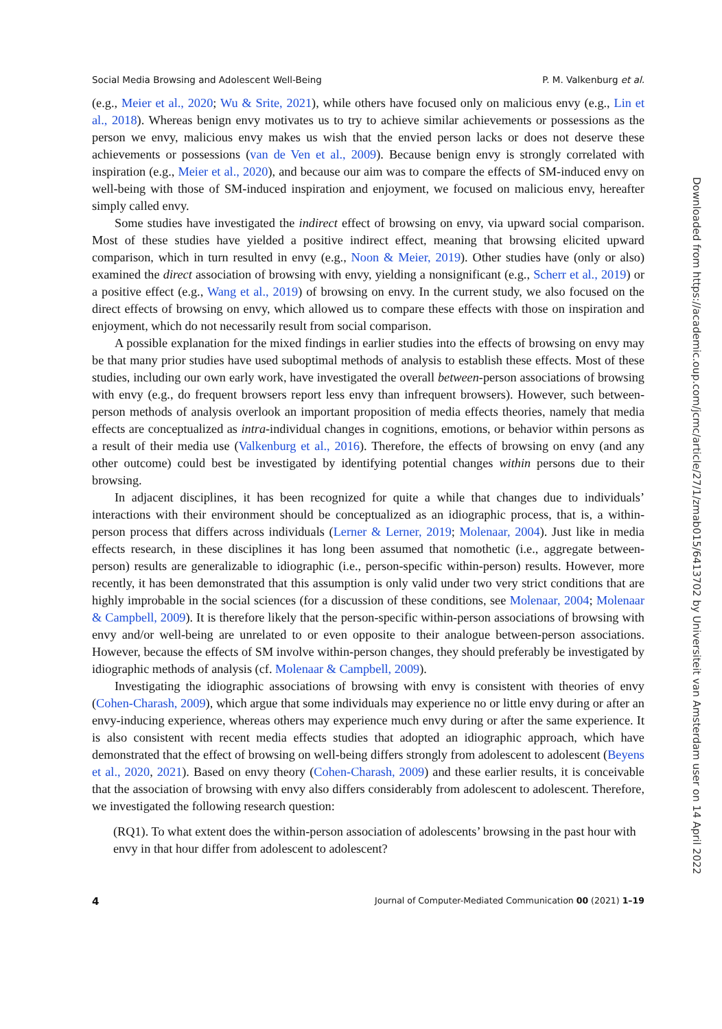Social Media Browsing and Adolescent Well-Being P. M. Valkenburg et al.
(e.g., Meier et al., 2020; Wu & Srite, 2021), while others have focused only on malicious envy (e.g., Lin et al., 2018). Whereas benign envy motivates us to try to achieve similar achievements or possessions as the person we envy, malicious envy makes us wish that the envied person lacks or does not deserve these achievements or possessions (van de Ven et al., 2009). Because benign envy is strongly correlated with inspiration (e.g., Meier et al., 2020), and because our aim was to compare the effects of SM-induced envy on well-being with those of SM-induced inspiration and enjoyment, we focused on malicious envy, hereafter simply called envy.
Some studies have investigated the indirect effect of browsing on envy, via upward social comparison. Most of these studies have yielded a positive indirect effect, meaning that browsing elicited upward comparison, which in turn resulted in envy (e.g., Noon & Meier, 2019). Other studies have (only or also) examined the direct association of browsing with envy, yielding a nonsignificant (e.g., Scherr et al., 2019) or a positive effect (e.g., Wang et al., 2019) of browsing on envy. In the current study, we also focused on the direct effects of browsing on envy, which allowed us to compare these effects with those on inspiration and enjoyment, which do not necessarily result from social comparison.
A possible explanation for the mixed findings in earlier studies into the effects of browsing on envy may be that many prior studies have used suboptimal methods of analysis to establish these effects. Most of these studies, including our own early work, have investigated the overall between-person associations of browsing with envy (e.g., do frequent browsers report less envy than infrequent browsers). However, such between-person methods of analysis overlook an important proposition of media effects theories, namely that media effects are conceptualized as intra-individual changes in cognitions, emotions, or behavior within persons as a result of their media use (Valkenburg et al., 2016). Therefore, the effects of browsing on envy (and any other outcome) could best be investigated by identifying potential changes within persons due to their browsing.
In adjacent disciplines, it has been recognized for quite a while that changes due to individuals’ interactions with their environment should be conceptualized as an idiographic process, that is, a within-person process that differs across individuals (Lerner & Lerner, 2019; Molenaar, 2004). Just like in media effects research, in these disciplines it has long been assumed that nomothetic (i.e., aggregate between-person) results are generalizable to idiographic (i.e., person-specific within-person) results. However, more recently, it has been demonstrated that this assumption is only valid under two very strict conditions that are highly improbable in the social sciences (for a discussion of these conditions, see Molenaar, 2004; Molenaar & Campbell, 2009). It is therefore likely that the person-specific within-person associations of browsing with envy and/or well-being are unrelated to or even opposite to their analogue between-person associations. However, because the effects of SM involve within-person changes, they should preferably be investigated by idiographic methods of analysis (cf. Molenaar & Campbell, 2009).
Investigating the idiographic associations of browsing with envy is consistent with theories of envy (Cohen-Charash, 2009), which argue that some individuals may experience no or little envy during or after an envy-inducing experience, whereas others may experience much envy during or after the same experience. It is also consistent with recent media effects studies that adopted an idiographic approach, which have demonstrated that the effect of browsing on well-being differs strongly from adolescent to adolescent (Beyens et al., 2020, 2021). Based on envy theory (Cohen-Charash, 2009) and these earlier results, it is conceivable that the association of browsing with envy also differs considerably from adolescent to adolescent. Therefore, we investigated the following research question:
(RQ1). To what extent does the within-person association of adolescents’ browsing in the past hour with envy in that hour differ from adolescent to adolescent?
4 Journal of Computer-Mediated Communication 00 (2021) 1–19
Downloaded from https://academic.oup.com/jcmc/article/27/1/zmab015/6413702 by Universiteit van Amsterdam user on 14 April 2022